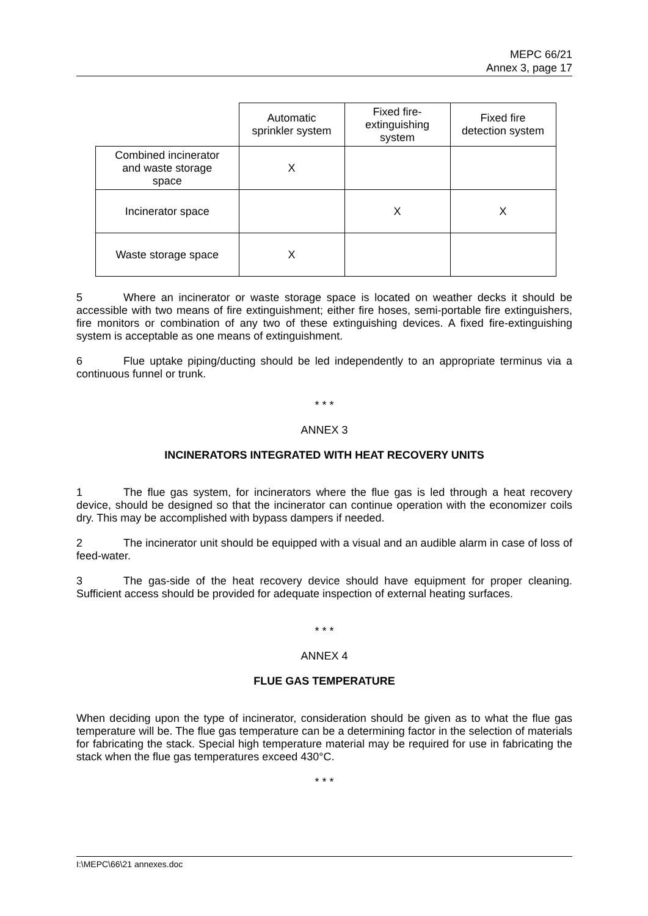MEPC 66/21
Annex 3, page 17
| | Automatic sprinkler system | Fixed fire- extinguishing system | Fixed fire detection system |
| Combined incinerator and waste storage space | X | | |
| Incinerator space | | X | X |
| Waste storage space | X | | |
5 Where an incinerator or waste storage space is located on weather decks it should be accessible with two means of fire extinguishment; either fire hoses, semi-portable fire extinguishers, fire monitors or combination of any two of these extinguishing devices. A fixed fire-extinguishing system is acceptable as one means of extinguishment.
6 Flue uptake piping/ducting should be led independently to an appropriate terminus via a continuous funnel or trunk.
* * *
ANNEX 3
INCINERATORS INTEGRATED WITH HEAT RECOVERY UNITS
1 The flue gas system, for incinerators where the flue gas is led through a heat recovery device, should be designed so that the incinerator can continue operation with the economizer coils dry. This may be accomplished with bypass dampers if needed.
2 The incinerator unit should be equipped with a visual and an audible alarm in case of loss of feed-water.
3 The gas-side of the heat recovery device should have equipment for proper cleaning. Sufficient access should be provided for adequate inspection of external heating surfaces.
* * *
ANNEX 4
FLUE GAS TEMPERATURE
When deciding upon the type of incinerator, consideration should be given as to what the flue gas temperature will be. The flue gas temperature can be a determining factor in the selection of materials for fabricating the stack. Special high temperature material may be required for use in fabricating the stack when the flue gas temperatures exceed 430°C.
* * *
I:\MEPC\66\21 annexes.doc